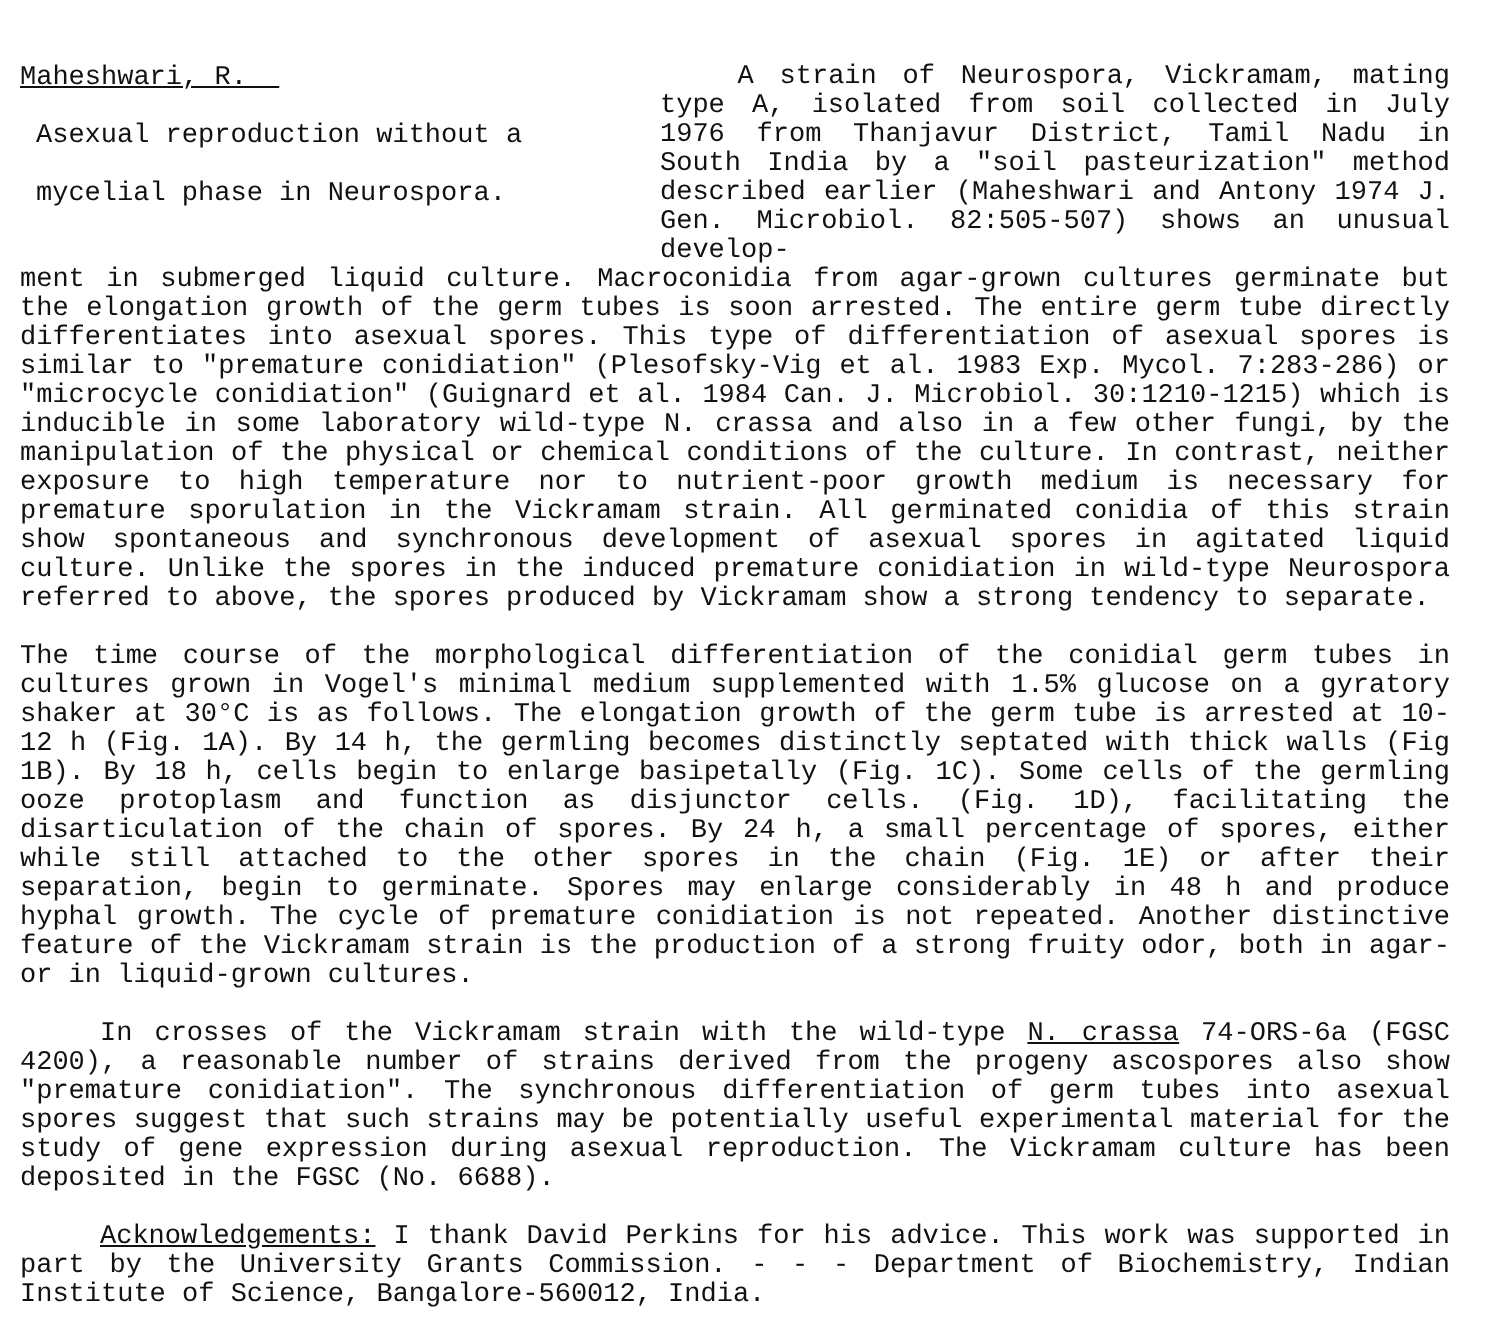Maheshwari, R.
Asexual reproduction without a
mycelial phase in Neurospora.
A strain of Neurospora, Vickramam, mating type A, isolated from soil collected in July 1976 from Thanjavur District, Tamil Nadu in South India by a "soil pasteurization" method described earlier (Maheshwari and Antony 1974 J. Gen. Microbiol. 82:505-507) shows an unusual develop-
ment in submerged liquid culture. Macroconidia from agar-grown cultures germinate but the elongation growth of the germ tubes is soon arrested. The entire germ tube directly differentiates into asexual spores. This type of differentiation of asexual spores is similar to "premature conidiation" (Plesofsky-Vig et al. 1983 Exp. Mycol. 7:283-286) or "microcycle conidiation" (Guignard et al. 1984 Can. J. Microbiol. 30:1210-1215) which is inducible in some laboratory wild-type N. crassa and also in a few other fungi, by the manipulation of the physical or chemical conditions of the culture. In contrast, neither exposure to high temperature nor to nutrient-poor growth medium is necessary for premature sporulation in the Vickramam strain. All germinated conidia of this strain show spontaneous and synchronous development of asexual spores in agitated liquid culture. Unlike the spores in the induced premature conidiation in wild-type Neurospora referred to above, the spores produced by Vickramam show a strong tendency to separate.
The time course of the morphological differentiation of the conidial germ tubes in cultures grown in Vogel's minimal medium supplemented with 1.5% glucose on a gyratory shaker at 30°C is as follows. The elongation growth of the germ tube is arrested at 10-12 h (Fig. 1A). By 14 h, the germling becomes distinctly septated with thick walls (Fig 1B). By 18 h, cells begin to enlarge basipetally (Fig. 1C). Some cells of the germling ooze protoplasm and function as disjunctor cells. (Fig. 1D), facilitating the disarticulation of the chain of spores. By 24 h, a small percentage of spores, either while still attached to the other spores in the chain (Fig. 1E) or after their separation, begin to germinate. Spores may enlarge considerably in 48 h and produce hyphal growth. The cycle of premature conidiation is not repeated. Another distinctive feature of the Vickramam strain is the production of a strong fruity odor, both in agar- or in liquid-grown cultures.
In crosses of the Vickramam strain with the wild-type N. crassa 74-ORS-6a (FGSC 4200), a reasonable number of strains derived from the progeny ascospores also show "premature conidiation". The synchronous differentiation of germ tubes into asexual spores suggest that such strains may be potentially useful experimental material for the study of gene expression during asexual reproduction. The Vickramam culture has been deposited in the FGSC (No. 6688).
Acknowledgements: I thank David Perkins for his advice. This work was supported in part by the University Grants Commission. - - - Department of Biochemistry, Indian Institute of Science, Bangalore-560012, India.